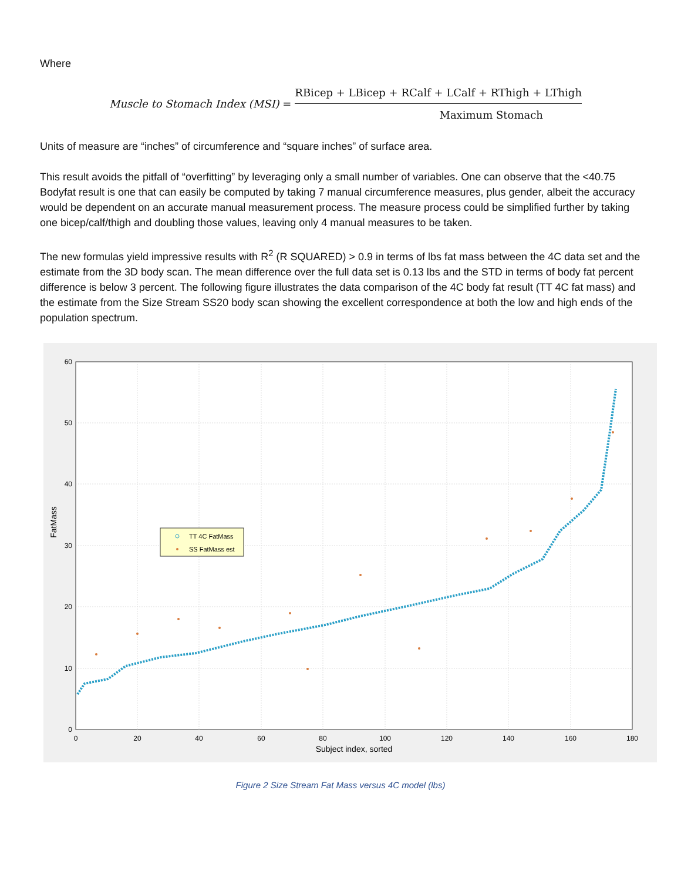Where
Muscle to Stomach Index (MSI) =
RBicep + LBicep + RCalf + LCalf + RThigh + LThigh
Maximum Stomach
Units of measure are “inches” of circumference and “square inches” of surface area.
This result avoids the pitfall of “overfitting” by leveraging only a small number of variables. One can observe that the <40.75 Bodyfat result is one that can easily be computed by taking 7 manual circumference measures, plus gender, albeit the accuracy would be dependent on an accurate manual measurement process. The measure process could be simplified further by taking one bicep/calf/thigh and doubling those values, leaving only 4 manual measures to be taken.
The new formulas yield impressive results with R<sup>2</sup> (R SQUARED) > 0.9 in terms of lbs fat mass between the 4C data set and the estimate from the 3D body scan. The mean difference over the full data set is 0.13 lbs and the STD in terms of body fat percent difference is below 3 percent. The following figure illustrates the data comparison of the 4C body fat result (TT 4C fat mass) and the estimate from the Size Stream SS20 body scan showing the excellent correspondence at both the low and high ends of the population spectrum.
60
50
40
30
20
10
0
0
20
40
60
80
100
120
140
160
180
Subject index, sorted
FatMass
TT 4C FatMass
SS FatMass est
Figure 2 Size Stream Fat Mass versus 4C model (lbs)